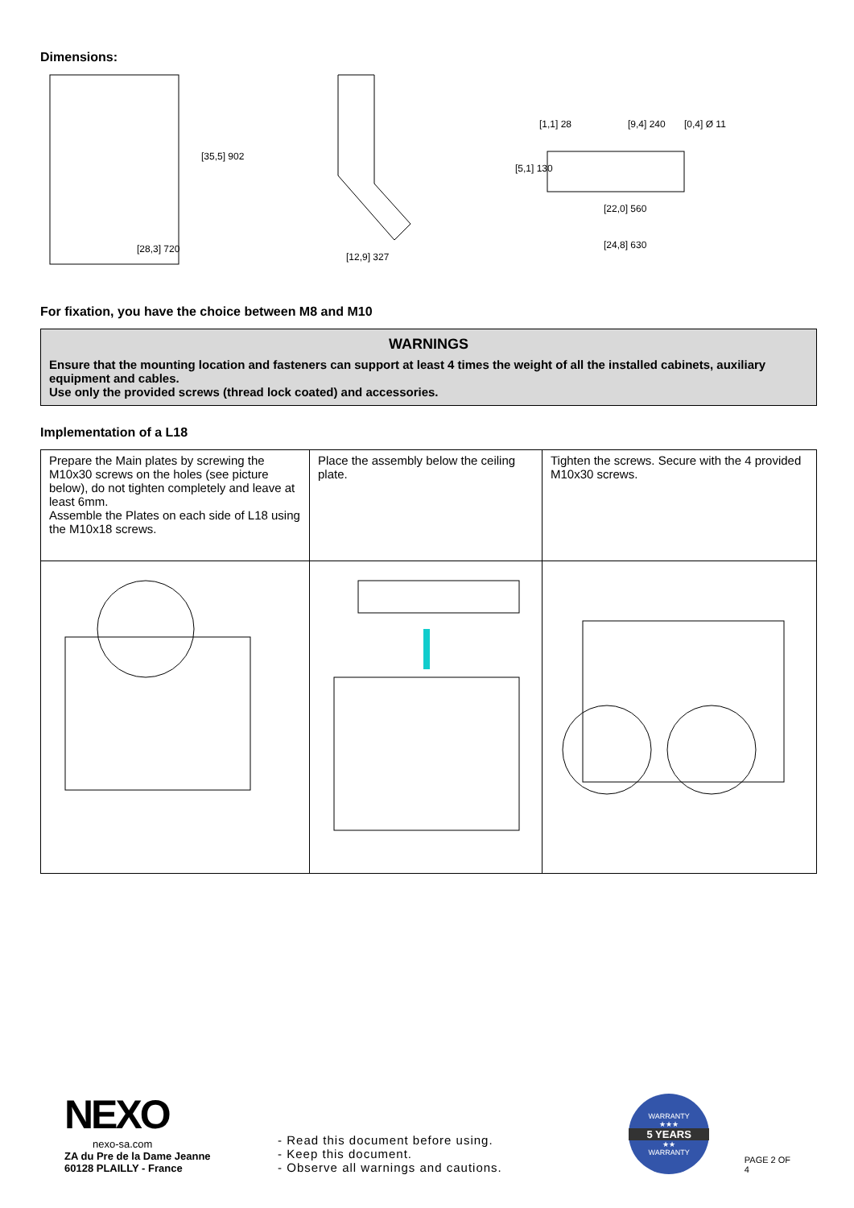Dimensions:
[28,3] 720
[35,5] 902
[12,9] 327
[1,1] 28
[9,4] 240
[0,4] Ø 11
[5,1] 130
[22,0] 560
[24,8] 630
For fixation, you have the choice between M8 and M10
WARNINGS
Ensure that the mounting location and fasteners can support at least 4 times the weight of all the installed cabinets, auxiliary equipment and cables.
Use only the provided screws (thread lock coated) and accessories.
Implementation of a L18
| Prepare the Main plates by screwing the M10x30 screws on the holes (see picture below), do not tighten completely and leave at least 6mm. Assemble the Plates on each side of L18 using the M10x18 screws. | Place the assembly below the ceiling plate. | Tighten the screws. Secure with the 4 provided M10x30 screws. |
NEXO
nexo-sa.com
ZA du Pre de la Dame Jeanne
60128 PLAILLY - France
- Read this document before using.
- Keep this document.
- Observe all warnings and cautions.
WARRANTY
★★★
5 YEARS
★★
WARRANTY
PAGE 2 OF 4